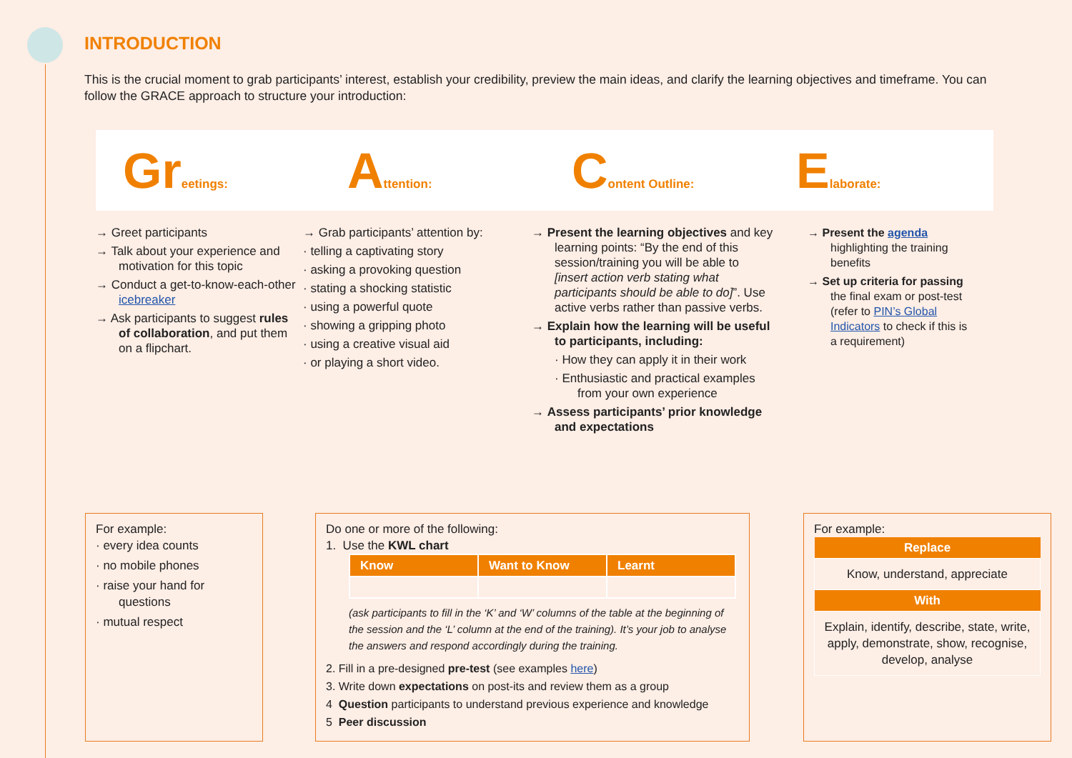INTRODUCTION
This is the crucial moment to grab participants’ interest, establish your credibility, preview the main ideas, and clarify the learning objectives and timeframe. You can follow the GRACE approach to structure your introduction:
Greetings:
Attention:
Content Outline:
Elaborate:
→ Greet participants
→ Talk about your experience and motivation for this topic
→ Conduct a get-to-know-each-other icebreaker
→ Ask participants to suggest rules of collaboration, and put them on a flipchart.
→ Grab participants’ attention by:
· telling a captivating story
· asking a provoking question
· stating a shocking statistic
· using a powerful quote
· showing a gripping photo
· using a creative visual aid
· or playing a short video.
→ Present the learning objectives and key learning points: “By the end of this session/training you will be able to [insert action verb stating what participants should be able to do]”. Use active verbs rather than passive verbs.
→ Explain how the learning will be useful to participants, including:
· How they can apply it in their work
· Enthusiastic and practical examples from your own experience
→ Assess participants’ prior knowledge and expectations
→ Present the agenda highlighting the training benefits
→ Set up criteria for passing the final exam or post-test (refer to PIN’s Global Indicators to check if this is a requirement)
For example:
· every idea counts
· no mobile phones
· raise your hand for questions
· mutual respect
Do one or more of the following:
1. Use the KWL chart
| Know | Want to Know | Learnt |
| --- | --- | --- |
(ask participants to fill in the ‘K’ and ‘W’ columns of the table at the beginning of the session and the ‘L’ column at the end of the training). It’s your job to analyse the answers and respond accordingly during the training.
2. Fill in a pre-designed pre-test (see examples here)
3. Write down expectations on post-its and review them as a group
4 Question participants to understand previous experience and knowledge
5 Peer discussion
For example:
| Replace |
| --- |
| Know, understand, appreciate |
| With |
| Explain, identify, describe, state, write, apply, demonstrate, show, recognise, develop, analyse |